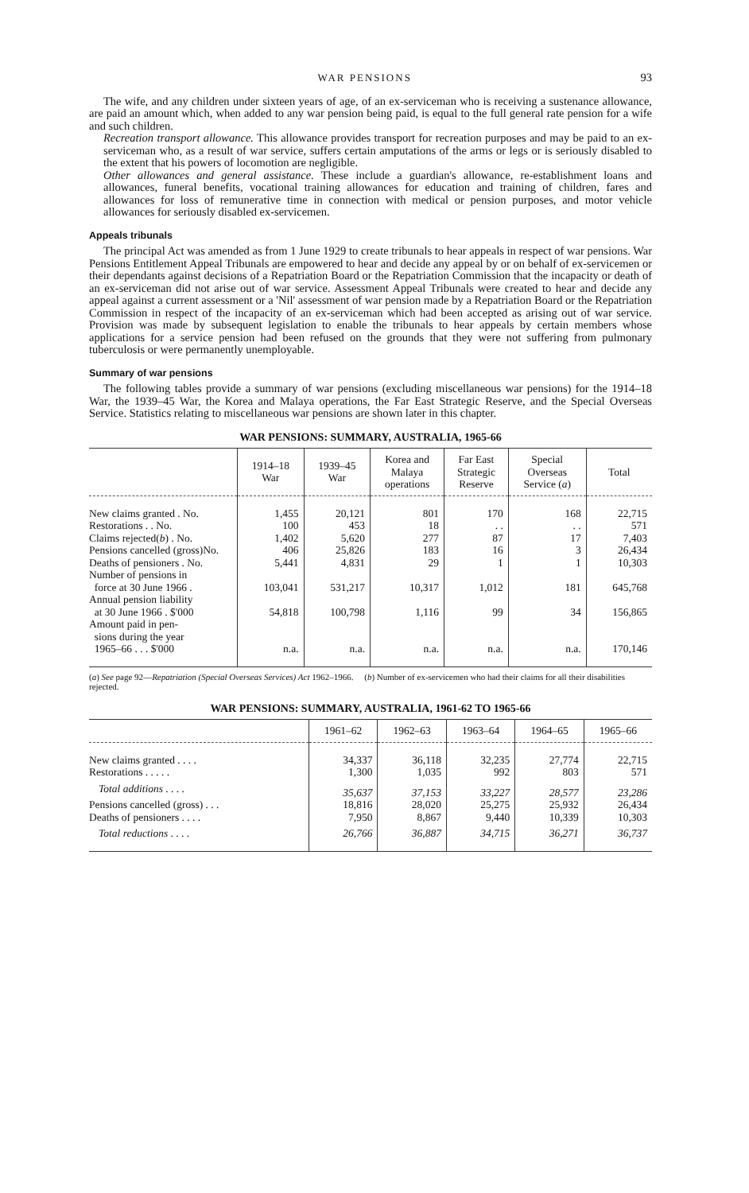WAR PENSIONS 93
The wife, and any children under sixteen years of age, of an ex-serviceman who is receiving a sustenance allowance, are paid an amount which, when added to any war pension being paid, is equal to the full general rate pension for a wife and such children.
Recreation transport allowance. This allowance provides transport for recreation purposes and may be paid to an ex-serviceman who, as a result of war service, suffers certain amputations of the arms or legs or is seriously disabled to the extent that his powers of locomotion are negligible.
Other allowances and general assistance. These include a guardian's allowance, re-establishment loans and allowances, funeral benefits, vocational training allowances for education and training of children, fares and allowances for loss of remunerative time in connection with medical or pension purposes, and motor vehicle allowances for seriously disabled ex-servicemen.
Appeals tribunals
The principal Act was amended as from 1 June 1929 to create tribunals to hear appeals in respect of war pensions. War Pensions Entitlement Appeal Tribunals are empowered to hear and decide any appeal by or on behalf of ex-servicemen or their dependants against decisions of a Repatriation Board or the Repatriation Commission that the incapacity or death of an ex-serviceman did not arise out of war service. Assessment Appeal Tribunals were created to hear and decide any appeal against a current assessment or a 'Nil' assessment of war pension made by a Repatriation Board or the Repatriation Commission in respect of the incapacity of an ex-serviceman which had been accepted as arising out of war service. Provision was made by subsequent legislation to enable the tribunals to hear appeals by certain members whose applications for a service pension had been refused on the grounds that they were not suffering from pulmonary tuberculosis or were permanently unemployable.
Summary of war pensions
The following tables provide a summary of war pensions (excluding miscellaneous war pensions) for the 1914–18 War, the 1939–45 War, the Korea and Malaya operations, the Far East Strategic Reserve, and the Special Overseas Service. Statistics relating to miscellaneous war pensions are shown later in this chapter.
WAR PENSIONS: SUMMARY, AUSTRALIA, 1965-66
| | 1914–18 War | 1939–45 War | Korea and Malaya operations | Far East Strategic Reserve | Special Overseas Service ( a ) | Total |
| --- | --- | --- | --- | --- | --- | --- |
| New claims granted . No. | 1,455 | 20,121 | 801 | 170 | 168 | 22,715 |
| Restorations . . No. | 100 | 453 | 18 | . . | . . | 571 |
| Claims rejected( b ) . No. | 1,402 | 5,620 | 277 | 87 | 17 | 7,403 |
| Pensions cancelled (gross)No. | 406 | 25,826 | 183 | 16 | 3 | 26,434 |
| Deaths of pensioners . No. | 5,441 | 4,831 | 29 | 1 | 1 | 10,303 |
| Number of pensions in force at 30 June 1966 . | 103,041 | 531,217 | 10,317 | 1,012 | 181 | 645,768 |
| Annual pension liability at 30 June 1966 . $'000 | 54,818 | 100,798 | 1,116 | 99 | 34 | 156,865 |
| Amount paid in pen- sions during the year 1965–66 . . . $'000 | n.a. | n.a. | n.a. | n.a. | n.a. | 170,146 |
(a) See page 92—Repatriation (Special Overseas Services) Act 1962–1966. (b) Number of ex-servicemen who had their claims for all their disabilities rejected.
WAR PENSIONS: SUMMARY, AUSTRALIA, 1961-62 TO 1965-66
| | 1961–62 | 1962–63 | 1963–64 | 1964–65 | 1965–66 |
| --- | --- | --- | --- | --- | --- |
| New claims granted . . . . | 34,337 | 36,118 | 32,235 | 27,774 | 22,715 |
| Restorations . . . . . | 1,300 | 1,035 | 992 | 803 | 571 |
| Total additions . . . . | 35,637 | 37,153 | 33,227 | 28,577 | 23,286 |
| Pensions cancelled (gross) . . . | 18,816 | 28,020 | 25,275 | 25,932 | 26,434 |
| Deaths of pensioners . . . . | 7,950 | 8,867 | 9,440 | 10,339 | 10,303 |
| Total reductions . . . . | 26,766 | 36,887 | 34,715 | 36,271 | 36,737 |